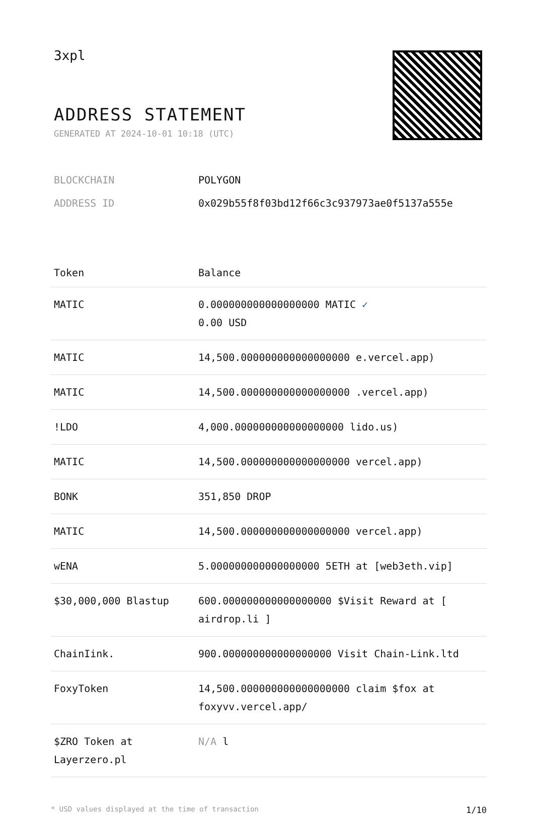3xpl
ADDRESS STATEMENT
GENERATED AT 2024-10-01 10:18 (UTC)
BLOCKCHAIN POLYGON
ADDRESS ID 0x029b55f8f03bd12f66c3c937973ae0f5137a555e
| Token | Balance |
| --- | --- |
| MATIC | 0.000000000000000000 MATIC ✓ 0.00 USD |
| MATIC | 14,500.000000000000000000 e.vercel.app) |
| MATIC | 14,500.000000000000000000 .vercel.app) |
| !LDO | 4,000.000000000000000000 lido.us) |
| MATIC | 14,500.000000000000000000 vercel.app) |
| BONK | 351,850 DROP |
| MATIC | 14,500.000000000000000000 vercel.app) |
| wENA | 5.000000000000000000 5ETH at [web3eth.vip] |
| $30,000,000 Blastup | 600.000000000000000000 $Visit Reward at [ airdrop.li ] |
| ChainIink. | 900.000000000000000000 Visit Chain-Link.ltd |
| FoxyToken | 14,500.000000000000000000 claim $fox at foxyvv.vercel.app/ |
| $ZRO Token at Layerzero.pl | N/A l |
* USD values displayed at the time of transaction 1/10